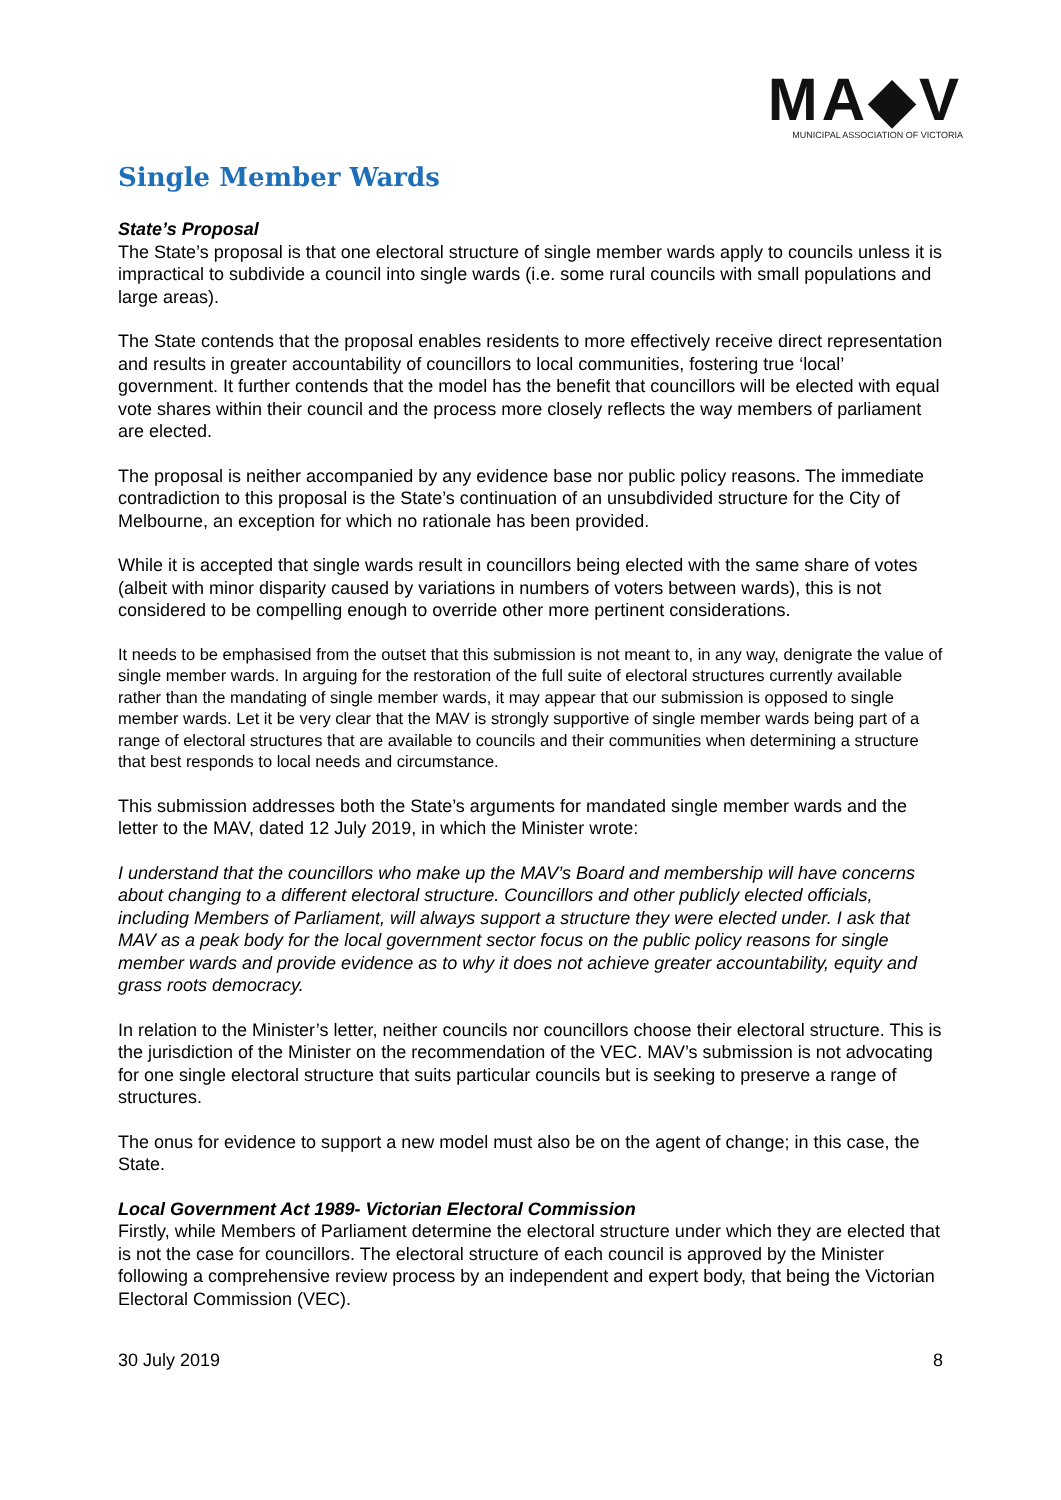MA◆V
MUNICIPAL ASSOCIATION OF VICTORIA
Single Member Wards
State’s Proposal
The State’s proposal is that one electoral structure of single member wards apply to councils unless it is impractical to subdivide a council into single wards (i.e. some rural councils with small populations and large areas).
The State contends that the proposal enables residents to more effectively receive direct representation and results in greater accountability of councillors to local communities, fostering true ‘local’ government. It further contends that the model has the benefit that councillors will be elected with equal vote shares within their council and the process more closely reflects the way members of parliament are elected.
The proposal is neither accompanied by any evidence base nor public policy reasons. The immediate contradiction to this proposal is the State’s continuation of an unsubdivided structure for the City of Melbourne, an exception for which no rationale has been provided.
While it is accepted that single wards result in councillors being elected with the same share of votes (albeit with minor disparity caused by variations in numbers of voters between wards), this is not considered to be compelling enough to override other more pertinent considerations.
It needs to be emphasised from the outset that this submission is not meant to, in any way, denigrate the value of single member wards. In arguing for the restoration of the full suite of electoral structures currently available rather than the mandating of single member wards, it may appear that our submission is opposed to single member wards. Let it be very clear that the MAV is strongly supportive of single member wards being part of a range of electoral structures that are available to councils and their communities when determining a structure that best responds to local needs and circumstance.
This submission addresses both the State’s arguments for mandated single member wards and the letter to the MAV, dated 12 July 2019, in which the Minister wrote:
I understand that the councillors who make up the MAV’s Board and membership will have concerns about changing to a different electoral structure. Councillors and other publicly elected officials, including Members of Parliament, will always support a structure they were elected under. I ask that MAV as a peak body for the local government sector focus on the public policy reasons for single member wards and provide evidence as to why it does not achieve greater accountability, equity and grass roots democracy.
In relation to the Minister’s letter, neither councils nor councillors choose their electoral structure. This is the jurisdiction of the Minister on the recommendation of the VEC. MAV’s submission is not advocating for one single electoral structure that suits particular councils but is seeking to preserve a range of structures.
The onus for evidence to support a new model must also be on the agent of change; in this case, the State.
Local Government Act 1989- Victorian Electoral Commission
Firstly, while Members of Parliament determine the electoral structure under which they are elected that is not the case for councillors. The electoral structure of each council is approved by the Minister following a comprehensive review process by an independent and expert body, that being the Victorian Electoral Commission (VEC).
30 July 2019 8